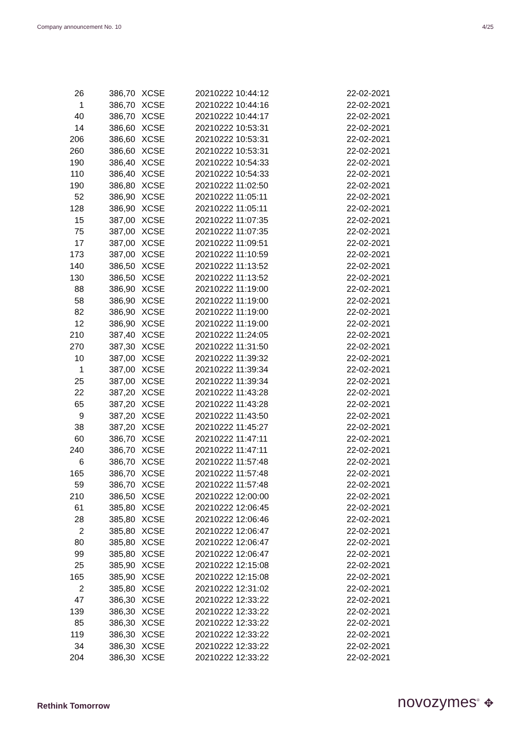Company announcement No. 10 4/25
| 26 | 386,70 | XCSE | 20210222 10:44:12 | 22-02-2021 |
| 1 | 386,70 | XCSE | 20210222 10:44:16 | 22-02-2021 |
| 40 | 386,70 | XCSE | 20210222 10:44:17 | 22-02-2021 |
| 14 | 386,60 | XCSE | 20210222 10:53:31 | 22-02-2021 |
| 206 | 386,60 | XCSE | 20210222 10:53:31 | 22-02-2021 |
| 260 | 386,60 | XCSE | 20210222 10:53:31 | 22-02-2021 |
| 190 | 386,40 | XCSE | 20210222 10:54:33 | 22-02-2021 |
| 110 | 386,40 | XCSE | 20210222 10:54:33 | 22-02-2021 |
| 190 | 386,80 | XCSE | 20210222 11:02:50 | 22-02-2021 |
| 52 | 386,90 | XCSE | 20210222 11:05:11 | 22-02-2021 |
| 128 | 386,90 | XCSE | 20210222 11:05:11 | 22-02-2021 |
| 15 | 387,00 | XCSE | 20210222 11:07:35 | 22-02-2021 |
| 75 | 387,00 | XCSE | 20210222 11:07:35 | 22-02-2021 |
| 17 | 387,00 | XCSE | 20210222 11:09:51 | 22-02-2021 |
| 173 | 387,00 | XCSE | 20210222 11:10:59 | 22-02-2021 |
| 140 | 386,50 | XCSE | 20210222 11:13:52 | 22-02-2021 |
| 130 | 386,50 | XCSE | 20210222 11:13:52 | 22-02-2021 |
| 88 | 386,90 | XCSE | 20210222 11:19:00 | 22-02-2021 |
| 58 | 386,90 | XCSE | 20210222 11:19:00 | 22-02-2021 |
| 82 | 386,90 | XCSE | 20210222 11:19:00 | 22-02-2021 |
| 12 | 386,90 | XCSE | 20210222 11:19:00 | 22-02-2021 |
| 210 | 387,40 | XCSE | 20210222 11:24:05 | 22-02-2021 |
| 270 | 387,30 | XCSE | 20210222 11:31:50 | 22-02-2021 |
| 10 | 387,00 | XCSE | 20210222 11:39:32 | 22-02-2021 |
| 1 | 387,00 | XCSE | 20210222 11:39:34 | 22-02-2021 |
| 25 | 387,00 | XCSE | 20210222 11:39:34 | 22-02-2021 |
| 22 | 387,20 | XCSE | 20210222 11:43:28 | 22-02-2021 |
| 65 | 387,20 | XCSE | 20210222 11:43:28 | 22-02-2021 |
| 9 | 387,20 | XCSE | 20210222 11:43:50 | 22-02-2021 |
| 38 | 387,20 | XCSE | 20210222 11:45:27 | 22-02-2021 |
| 60 | 386,70 | XCSE | 20210222 11:47:11 | 22-02-2021 |
| 240 | 386,70 | XCSE | 20210222 11:47:11 | 22-02-2021 |
| 6 | 386,70 | XCSE | 20210222 11:57:48 | 22-02-2021 |
| 165 | 386,70 | XCSE | 20210222 11:57:48 | 22-02-2021 |
| 59 | 386,70 | XCSE | 20210222 11:57:48 | 22-02-2021 |
| 210 | 386,50 | XCSE | 20210222 12:00:00 | 22-02-2021 |
| 61 | 385,80 | XCSE | 20210222 12:06:45 | 22-02-2021 |
| 28 | 385,80 | XCSE | 20210222 12:06:46 | 22-02-2021 |
| 2 | 385,80 | XCSE | 20210222 12:06:47 | 22-02-2021 |
| 80 | 385,80 | XCSE | 20210222 12:06:47 | 22-02-2021 |
| 99 | 385,80 | XCSE | 20210222 12:06:47 | 22-02-2021 |
| 25 | 385,90 | XCSE | 20210222 12:15:08 | 22-02-2021 |
| 165 | 385,90 | XCSE | 20210222 12:15:08 | 22-02-2021 |
| 2 | 385,80 | XCSE | 20210222 12:31:02 | 22-02-2021 |
| 47 | 386,30 | XCSE | 20210222 12:33:22 | 22-02-2021 |
| 139 | 386,30 | XCSE | 20210222 12:33:22 | 22-02-2021 |
| 85 | 386,30 | XCSE | 20210222 12:33:22 | 22-02-2021 |
| 119 | 386,30 | XCSE | 20210222 12:33:22 | 22-02-2021 |
| 34 | 386,30 | XCSE | 20210222 12:33:22 | 22-02-2021 |
| 204 | 386,30 | XCSE | 20210222 12:33:22 | 22-02-2021 |
Rethink Tomorrow novozymes<sup>®</sup> ✥